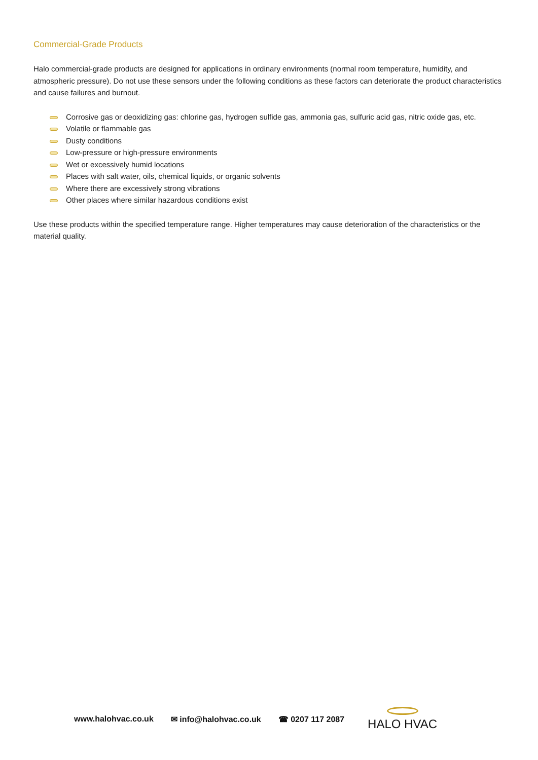Commercial-Grade Products
Halo commercial-grade products are designed for applications in ordinary environments (normal room temperature, humidity, and atmospheric pressure). Do not use these sensors under the following conditions as these factors can deteriorate the product characteristics and cause failures and burnout.
Corrosive gas or deoxidizing gas: chlorine gas, hydrogen sulfide gas, ammonia gas, sulfuric acid gas, nitric oxide gas, etc.
Volatile or flammable gas
Dusty conditions
Low-pressure or high-pressure environments
Wet or excessively humid locations
Places with salt water, oils, chemical liquids, or organic solvents
Where there are excessively strong vibrations
Other places where similar hazardous conditions exist
Use these products within the specified temperature range. Higher temperatures may cause deterioration of the characteristics or the material quality.
www.halohvac.co.uk ✉ info@halohvac.co.uk ☎ 0207 117 2087
HALO HVAC